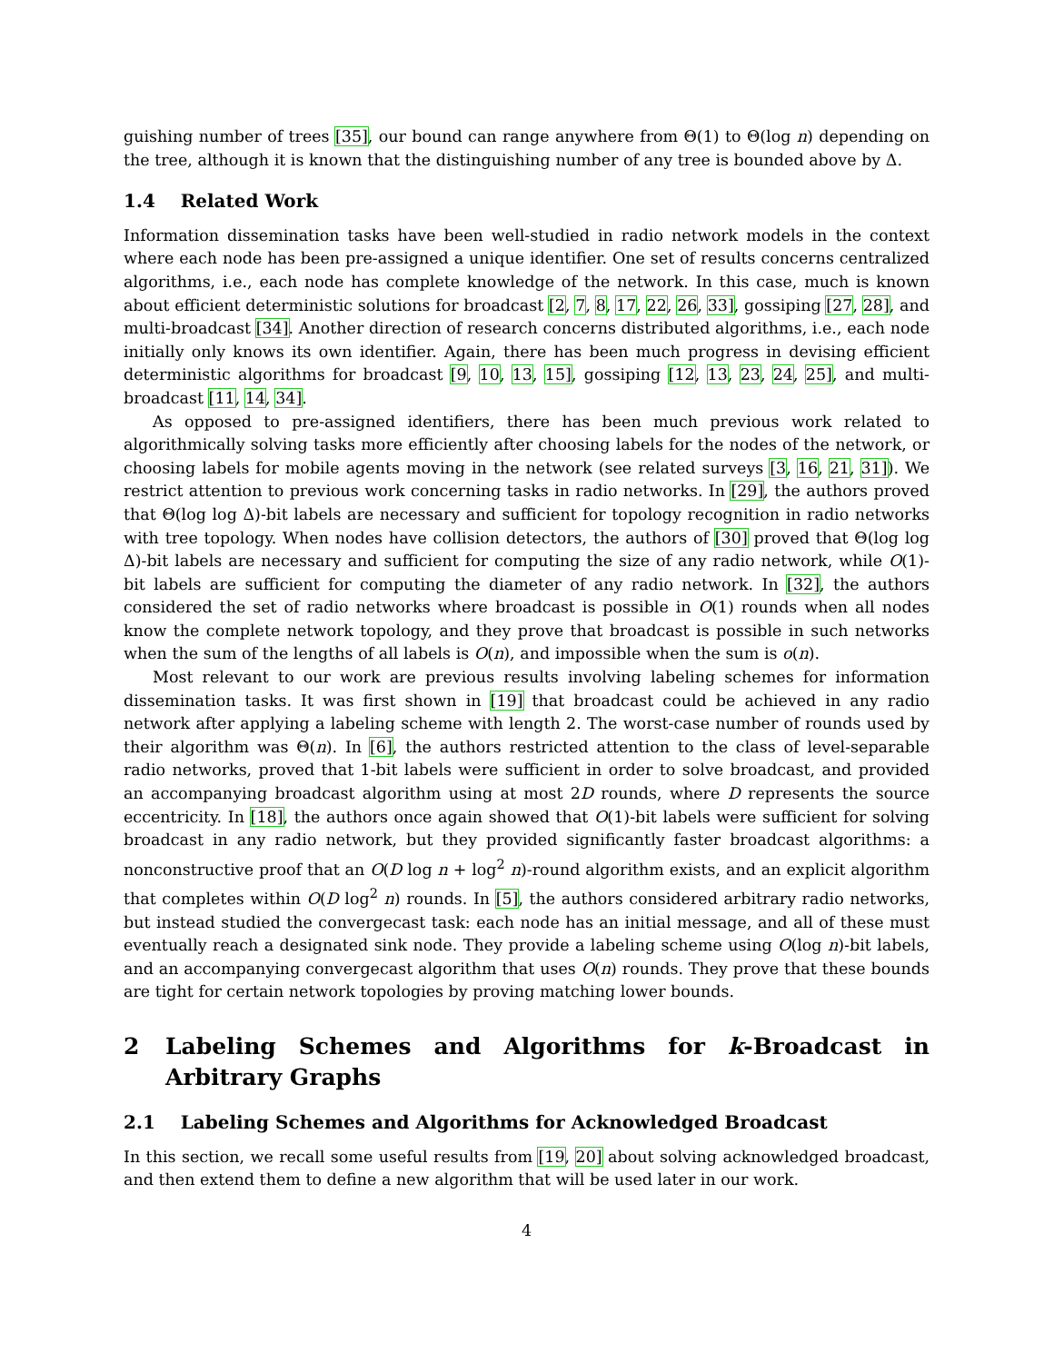guishing number of trees [35], our bound can range anywhere from Θ(1) to Θ(log n) depending on the tree, although it is known that the distinguishing number of any tree is bounded above by Δ.
1.4 Related Work
Information dissemination tasks have been well-studied in radio network models in the context where each node has been pre-assigned a unique identifier. One set of results concerns centralized algorithms, i.e., each node has complete knowledge of the network. In this case, much is known about efficient deterministic solutions for broadcast [2, 7, 8, 17, 22, 26, 33], gossiping [27, 28], and multi-broadcast [34]. Another direction of research concerns distributed algorithms, i.e., each node initially only knows its own identifier. Again, there has been much progress in devising efficient deterministic algorithms for broadcast [9, 10, 13, 15], gossiping [12, 13, 23, 24, 25], and multi-broadcast [11, 14, 34].
As opposed to pre-assigned identifiers, there has been much previous work related to algorithmically solving tasks more efficiently after choosing labels for the nodes of the network, or choosing labels for mobile agents moving in the network (see related surveys [3, 16, 21, 31]). We restrict attention to previous work concerning tasks in radio networks. In [29], the authors proved that Θ(log log Δ)-bit labels are necessary and sufficient for topology recognition in radio networks with tree topology. When nodes have collision detectors, the authors of [30] proved that Θ(log log Δ)-bit labels are necessary and sufficient for computing the size of any radio network, while O(1)-bit labels are sufficient for computing the diameter of any radio network. In [32], the authors considered the set of radio networks where broadcast is possible in O(1) rounds when all nodes know the complete network topology, and they prove that broadcast is possible in such networks when the sum of the lengths of all labels is O(n), and impossible when the sum is o(n).
Most relevant to our work are previous results involving labeling schemes for information dissemination tasks. It was first shown in [19] that broadcast could be achieved in any radio network after applying a labeling scheme with length 2. The worst-case number of rounds used by their algorithm was Θ(n). In [6], the authors restricted attention to the class of level-separable radio networks, proved that 1-bit labels were sufficient in order to solve broadcast, and provided an accompanying broadcast algorithm using at most 2D rounds, where D represents the source eccentricity. In [18], the authors once again showed that O(1)-bit labels were sufficient for solving broadcast in any radio network, but they provided significantly faster broadcast algorithms: a nonconstructive proof that an O(D log n + log<sup>2</sup> n)-round algorithm exists, and an explicit algorithm that completes within O(D log<sup>2</sup> n) rounds. In [5], the authors considered arbitrary radio networks, but instead studied the convergecast task: each node has an initial message, and all of these must eventually reach a designated sink node. They provide a labeling scheme using O(log n)-bit labels, and an accompanying convergecast algorithm that uses O(n) rounds. They prove that these bounds are tight for certain network topologies by proving matching lower bounds.
2 Labeling Schemes and Algorithms for k-Broadcast in Arbitrary Graphs
2.1 Labeling Schemes and Algorithms for Acknowledged Broadcast
In this section, we recall some useful results from [19, 20] about solving acknowledged broadcast, and then extend them to define a new algorithm that will be used later in our work.
4